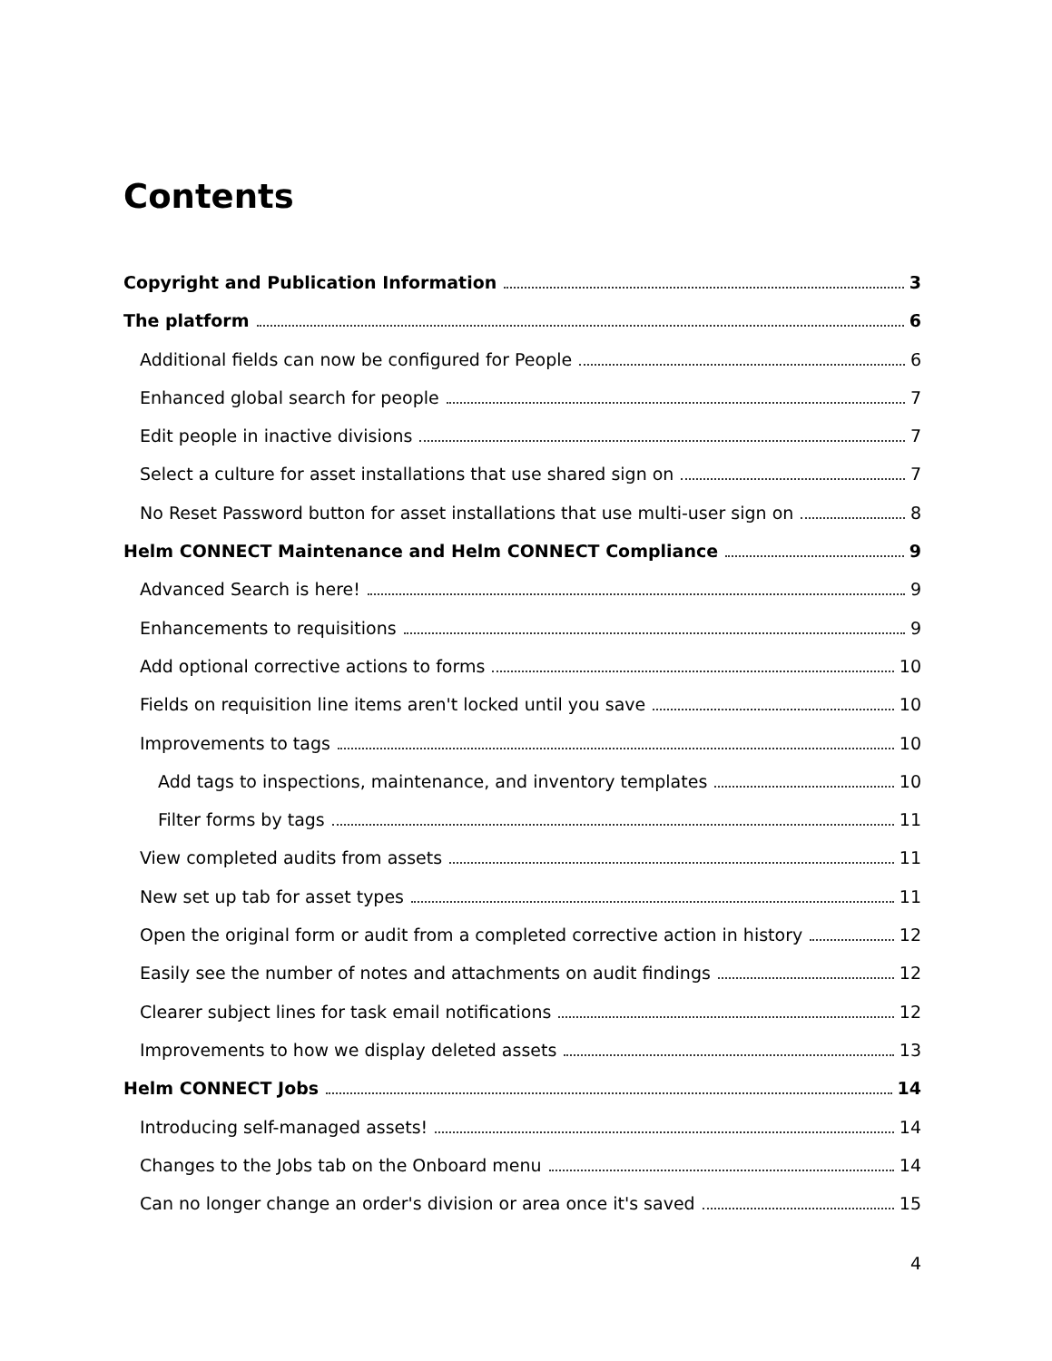Contents
Copyright and Publication Information 3
The platform 6
Additional fields can now be configured for People 6
Enhanced global search for people 7
Edit people in inactive divisions 7
Select a culture for asset installations that use shared sign on 7
No Reset Password button for asset installations that use multi-user sign on 8
Helm CONNECT Maintenance and Helm CONNECT Compliance 9
Advanced Search is here! 9
Enhancements to requisitions 9
Add optional corrective actions to forms 10
Fields on requisition line items aren't locked until you save 10
Improvements to tags 10
Add tags to inspections, maintenance, and inventory templates 10
Filter forms by tags 11
View completed audits from assets 11
New set up tab for asset types 11
Open the original form or audit from a completed corrective action in history 12
Easily see the number of notes and attachments on audit findings 12
Clearer subject lines for task email notifications 12
Improvements to how we display deleted assets 13
Helm CONNECT Jobs 14
Introducing self-managed assets! 14
Changes to the Jobs tab on the Onboard menu 14
Can no longer change an order's division or area once it's saved 15
4